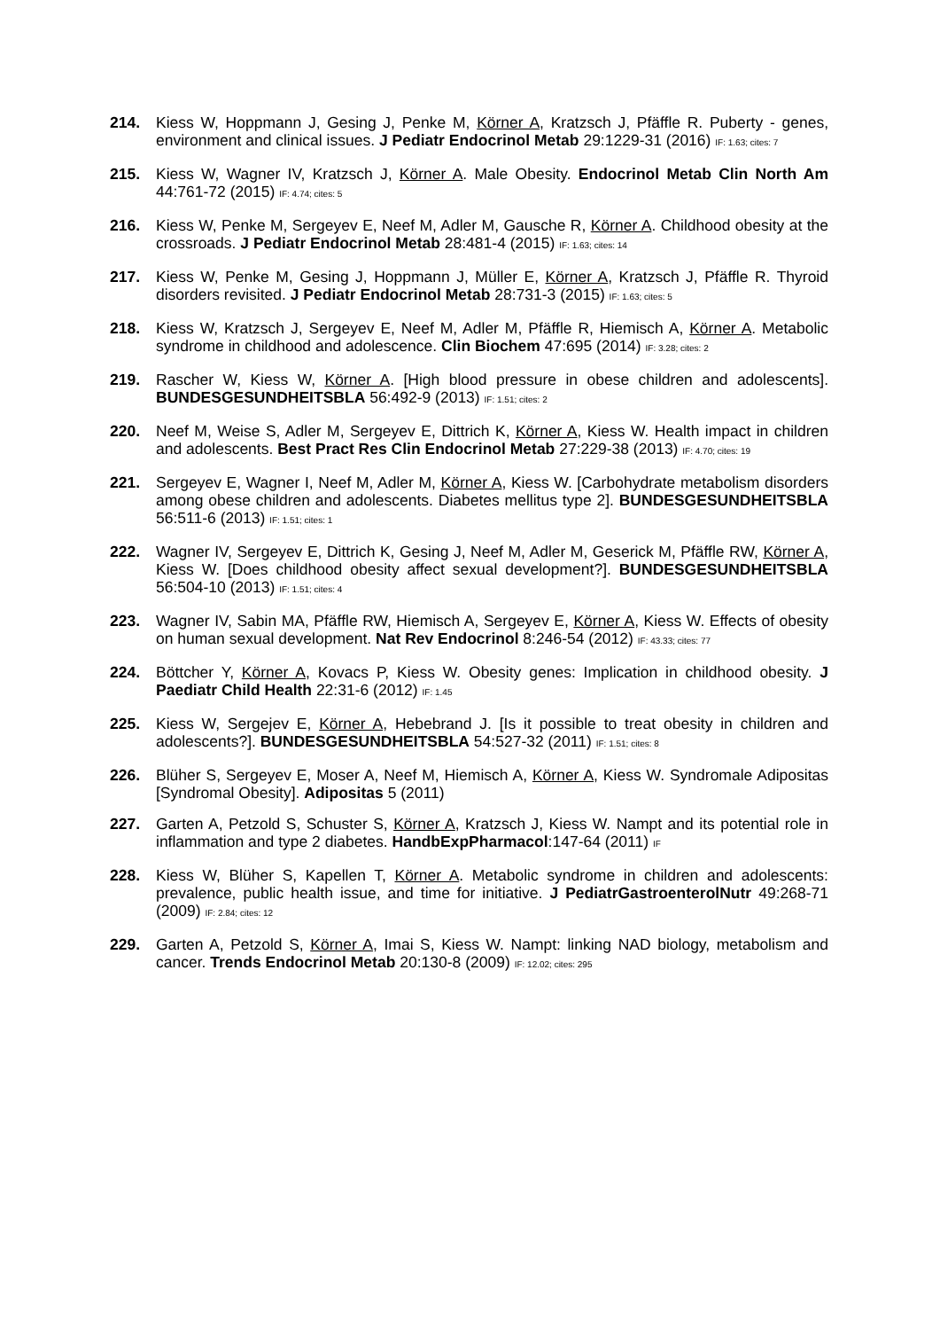214. Kiess W, Hoppmann J, Gesing J, Penke M, Körner A, Kratzsch J, Pfäffle R. Puberty - genes, environment and clinical issues. J Pediatr Endocrinol Metab 29:1229-31 (2016) IF: 1.63; cites: 7
215. Kiess W, Wagner IV, Kratzsch J, Körner A. Male Obesity. Endocrinol Metab Clin North Am 44:761-72 (2015) IF: 4.74; cites: 5
216. Kiess W, Penke M, Sergeyev E, Neef M, Adler M, Gausche R, Körner A. Childhood obesity at the crossroads. J Pediatr Endocrinol Metab 28:481-4 (2015) IF: 1.63; cites: 14
217. Kiess W, Penke M, Gesing J, Hoppmann J, Müller E, Körner A, Kratzsch J, Pfäffle R. Thyroid disorders revisited. J Pediatr Endocrinol Metab 28:731-3 (2015) IF: 1.63; cites: 5
218. Kiess W, Kratzsch J, Sergeyev E, Neef M, Adler M, Pfäffle R, Hiemisch A, Körner A. Metabolic syndrome in childhood and adolescence. Clin Biochem 47:695 (2014) IF: 3.28; cites: 2
219. Rascher W, Kiess W, Körner A. [High blood pressure in obese children and adolescents]. BUNDESGESUNDHEITSBLA 56:492-9 (2013) IF: 1.51; cites: 2
220. Neef M, Weise S, Adler M, Sergeyev E, Dittrich K, Körner A, Kiess W. Health impact in children and adolescents. Best Pract Res Clin Endocrinol Metab 27:229-38 (2013) IF: 4.70; cites: 19
221. Sergeyev E, Wagner I, Neef M, Adler M, Körner A, Kiess W. [Carbohydrate metabolism disorders among obese children and adolescents. Diabetes mellitus type 2]. BUNDESGESUNDHEITSBLA 56:511-6 (2013) IF: 1.51; cites: 1
222. Wagner IV, Sergeyev E, Dittrich K, Gesing J, Neef M, Adler M, Geserick M, Pfäffle RW, Körner A, Kiess W. [Does childhood obesity affect sexual development?]. BUNDESGESUNDHEITSBLA 56:504-10 (2013) IF: 1.51; cites: 4
223. Wagner IV, Sabin MA, Pfäffle RW, Hiemisch A, Sergeyev E, Körner A, Kiess W. Effects of obesity on human sexual development. Nat Rev Endocrinol 8:246-54 (2012) IF: 43.33; cites: 77
224. Böttcher Y, Körner A, Kovacs P, Kiess W. Obesity genes: Implication in childhood obesity. J Paediatr Child Health 22:31-6 (2012) IF: 1.45
225. Kiess W, Sergejev E, Körner A, Hebebrand J. [Is it possible to treat obesity in children and adolescents?]. BUNDESGESUNDHEITSBLA 54:527-32 (2011) IF: 1.51; cites: 8
226. Blüher S, Sergeyev E, Moser A, Neef M, Hiemisch A, Körner A, Kiess W. Syndromale Adipositas [Syndromal Obesity]. Adipositas 5 (2011)
227. Garten A, Petzold S, Schuster S, Körner A, Kratzsch J, Kiess W. Nampt and its potential role in inflammation and type 2 diabetes. HandbExpPharmacol:147-64 (2011) IF
228. Kiess W, Blüher S, Kapellen T, Körner A. Metabolic syndrome in children and adolescents: prevalence, public health issue, and time for initiative. J PediatrGastroenterolNutr 49:268-71 (2009) IF: 2.84; cites: 12
229. Garten A, Petzold S, Körner A, Imai S, Kiess W. Nampt: linking NAD biology, metabolism and cancer. Trends Endocrinol Metab 20:130-8 (2009) IF: 12.02; cites: 295